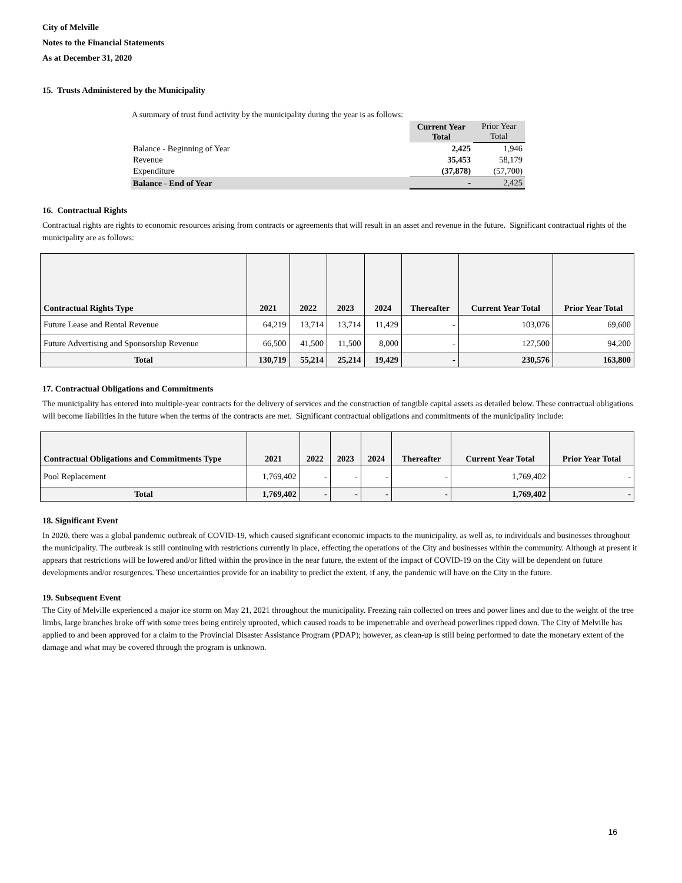City of Melville
Notes to the Financial Statements
As at December 31, 2020
15. Trusts Administered by the Municipality
A summary of trust fund activity by the municipality during the year is as follows:
| | Current Year Total | Prior Year Total |
| Balance - Beginning of Year | 2,425 | 1,946 |
| Revenue | 35,453 | 58,179 |
| Expenditure | (37,878) | (57,700) |
| Balance - End of Year | - | 2,425 |
16. Contractual Rights
Contractual rights are rights to economic resources arising from contracts or agreements that will result in an asset and revenue in the future. Significant contractual rights of the municipality are as follows:
| Contractual Rights Type | 2021 | 2022 | 2023 | 2024 | Thereafter | Current Year Total | Prior Year Total |
| --- | --- | --- | --- | --- | --- | --- | --- |
| Future Lease and Rental Revenue | 64,219 | 13,714 | 13,714 | 11,429 | - | 103,076 | 69,600 |
| Future Advertising and Sponsorship Revenue | 66,500 | 41,500 | 11,500 | 8,000 | - | 127,500 | 94,200 |
| Total | 130,719 | 55,214 | 25,214 | 19,429 | - | 230,576 | 163,800 |
17. Contractual Obligations and Commitments
The municipality has entered into multiple-year contracts for the delivery of services and the construction of tangible capital assets as detailed below. These contractual obligations will become liabilities in the future when the terms of the contracts are met. Significant contractual obligations and commitments of the municipality include:
| Contractual Obligations and Commitments Type | 2021 | 2022 | 2023 | 2024 | Thereafter | Current Year Total | Prior Year Total |
| --- | --- | --- | --- | --- | --- | --- | --- |
| Pool Replacement | 1,769,402 | - | - | - | - | 1,769,402 | - |
| Total | 1,769,402 | - | - | - | - | 1,769,402 | - |
18. Significant Event
In 2020, there was a global pandemic outbreak of COVID-19, which caused significant economic impacts to the municipality, as well as, to individuals and businesses throughout the municipality. The outbreak is still continuing with restrictions currently in place, effecting the operations of the City and businesses within the community. Although at present it appears that restrictions will be lowered and/or lifted within the province in the near future, the extent of the impact of COVID-19 on the City will be dependent on future developments and/or resurgences. These uncertainties provide for an inability to predict the extent, if any, the pandemic will have on the City in the future.
19. Subsequent Event
The City of Melville experienced a major ice storm on May 21, 2021 throughout the municipality. Freezing rain collected on trees and power lines and due to the weight of the tree limbs, large branches broke off with some trees being entirely uprooted, which caused roads to be impenetrable and overhead powerlines ripped down. The City of Melville has applied to and been approved for a claim to the Provincial Disaster Assistance Program (PDAP); however, as clean-up is still being performed to date the monetary extent of the damage and what may be covered through the program is unknown.
16